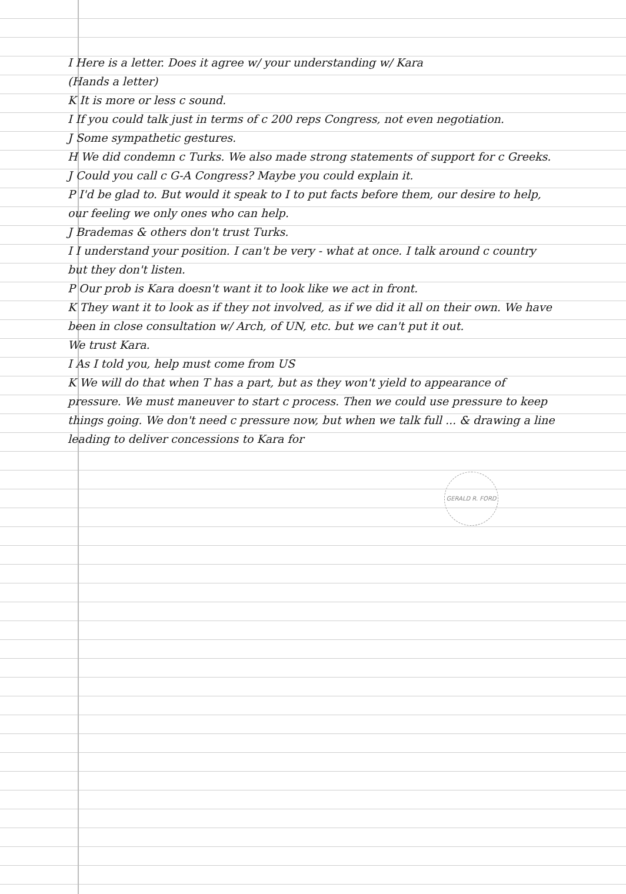I Here is a letter. Does it agree w/ your understanding w/ Kara
(Hands a letter)
K It is more or less c sound.
I If you could talk just in terms of c 200 reps Congress, not even negotiation.
J Some sympathetic gestures.
H We did condemn c Turks. We also made strong statements of support for c Greeks.
J Could you call c G-A Congress? Maybe you could explain it.
P I'd be glad to. But would it speak to I to put facts before them, our desire to help, our feeling we only ones who can help.
J Brademas & others don't trust Turks.
I I understand your position. I can't be very - what at once. I talk around c country but they don't listen.
P Our prob is Kara doesn't want it to look like we act in front.
K They want it to look as if they not involved, as if we did it all on their own. We have been in close consultation w/ Arch, of UN, etc. but we can't put it out.
We trust Kara.
I As I told you, help must come from US
K We will do that when T has a part, but as they won't yield to appearance of pressure. We must maneuver to start c process. Then we could use pressure to keep things going. We don't need c pressure now, but when we talk full ... & drawing a line leading to deliver concessions to Kara for
GERALD R. FORD